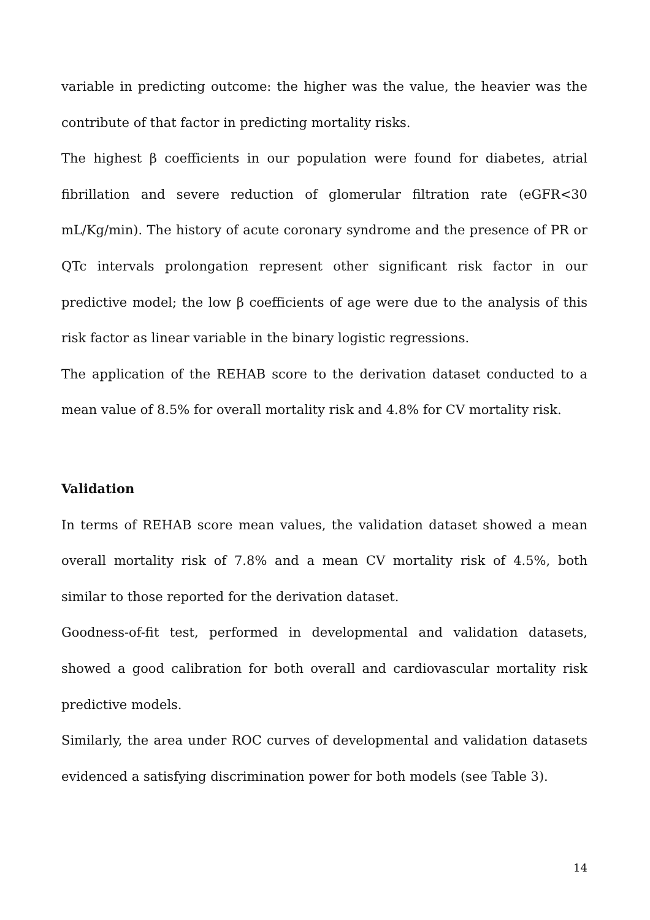variable in predicting outcome: the higher was the value, the heavier was the contribute of that factor in predicting mortality risks.
The highest β coefficients in our population were found for diabetes, atrial fibrillation and severe reduction of glomerular filtration rate (eGFR<30 mL/Kg/min). The history of acute coronary syndrome and the presence of PR or QTc intervals prolongation represent other significant risk factor in our predictive model; the low β coefficients of age were due to the analysis of this risk factor as linear variable in the binary logistic regressions.
The application of the REHAB score to the derivation dataset conducted to a mean value of 8.5% for overall mortality risk and 4.8% for CV mortality risk.
Validation
In terms of REHAB score mean values, the validation dataset showed a mean overall mortality risk of 7.8% and a mean CV mortality risk of 4.5%, both similar to those reported for the derivation dataset.
Goodness-of-fit test, performed in developmental and validation datasets, showed a good calibration for both overall and cardiovascular mortality risk predictive models.
Similarly, the area under ROC curves of developmental and validation datasets evidenced a satisfying discrimination power for both models (see Table 3).
14